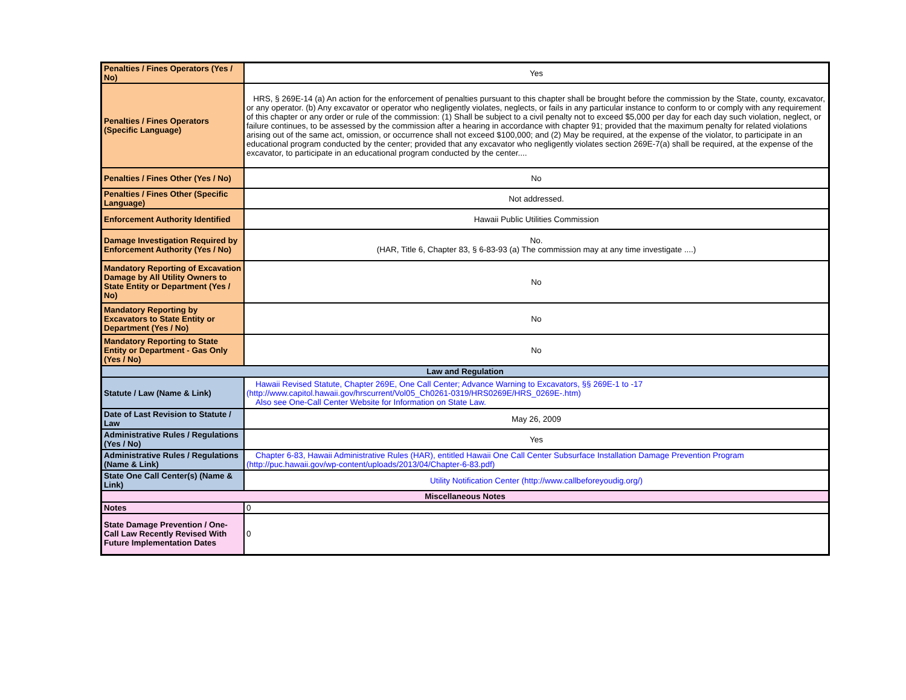| Penalties / Fines Operators (Yes / No) | Yes |
| Penalties / Fines Operators (Specific Language) | HRS, § 269E-14 (a) An action for the enforcement of penalties pursuant to this chapter shall be brought before the commission by the State, county, excavator, or any operator. (b) Any excavator or operator who negligently violates, neglects, or fails in any particular instance to conform to or comply with any requirement of this chapter or any order or rule of the commission: (1) Shall be subject to a civil penalty not to exceed $5,000 per day for each day such violation, neglect, or failure continues, to be assessed by the commission after a hearing in accordance with chapter 91; provided that the maximum penalty for related violations arising out of the same act, omission, or occurrence shall not exceed $100,000; and (2) May be required, at the expense of the violator, to participate in an educational program conducted by the center; provided that any excavator who negligently violates section 269E-7(a) shall be required, at the expense of the excavator, to participate in an educational program conducted by the center.... |
| Penalties / Fines Other (Yes / No) | No |
| Penalties / Fines Other (Specific Language) | Not addressed. |
| Enforcement Authority Identified | Hawaii Public Utilities Commission |
| Damage Investigation Required by Enforcement Authority (Yes / No) | No. (HAR, Title 6, Chapter 83, § 6-83-93 (a) The commission may at any time investigate ....) |
| Mandatory Reporting of Excavation Damage by All Utility Owners to State Entity or Department (Yes / No) | No |
| Mandatory Reporting by Excavators to State Entity or Department (Yes / No) | No |
| Mandatory Reporting to State Entity or Department - Gas Only (Yes / No) | No |
| Law and Regulation | |
| Statute / Law (Name & Link) | Hawaii Revised Statute, Chapter 269E, One Call Center; Advance Warning to Excavators, §§ 269E-1 to -17 (http://www.capitol.hawaii.gov/hrscurrent/Vol05_Ch0261-0319/HRS0269E/HRS_0269E-.htm) Also see One-Call Center Website for Information on State Law. |
| Date of Last Revision to Statute / Law | May 26, 2009 |
| Administrative Rules / Regulations (Yes / No) | Yes |
| Administrative Rules / Regulations (Name & Link) | Chapter 6-83, Hawaii Administrative Rules (HAR), entitled Hawaii One Call Center Subsurface Installation Damage Prevention Program (http://puc.hawaii.gov/wp-content/uploads/2013/04/Chapter-6-83.pdf) |
| State One Call Center(s) (Name & Link) | Utility Notification Center (http://www.callbeforeyoudig.org/) |
| Miscellaneous Notes | |
| Notes | 0 |
| State Damage Prevention / One-Call Law Recently Revised With Future Implementation Dates | 0 |